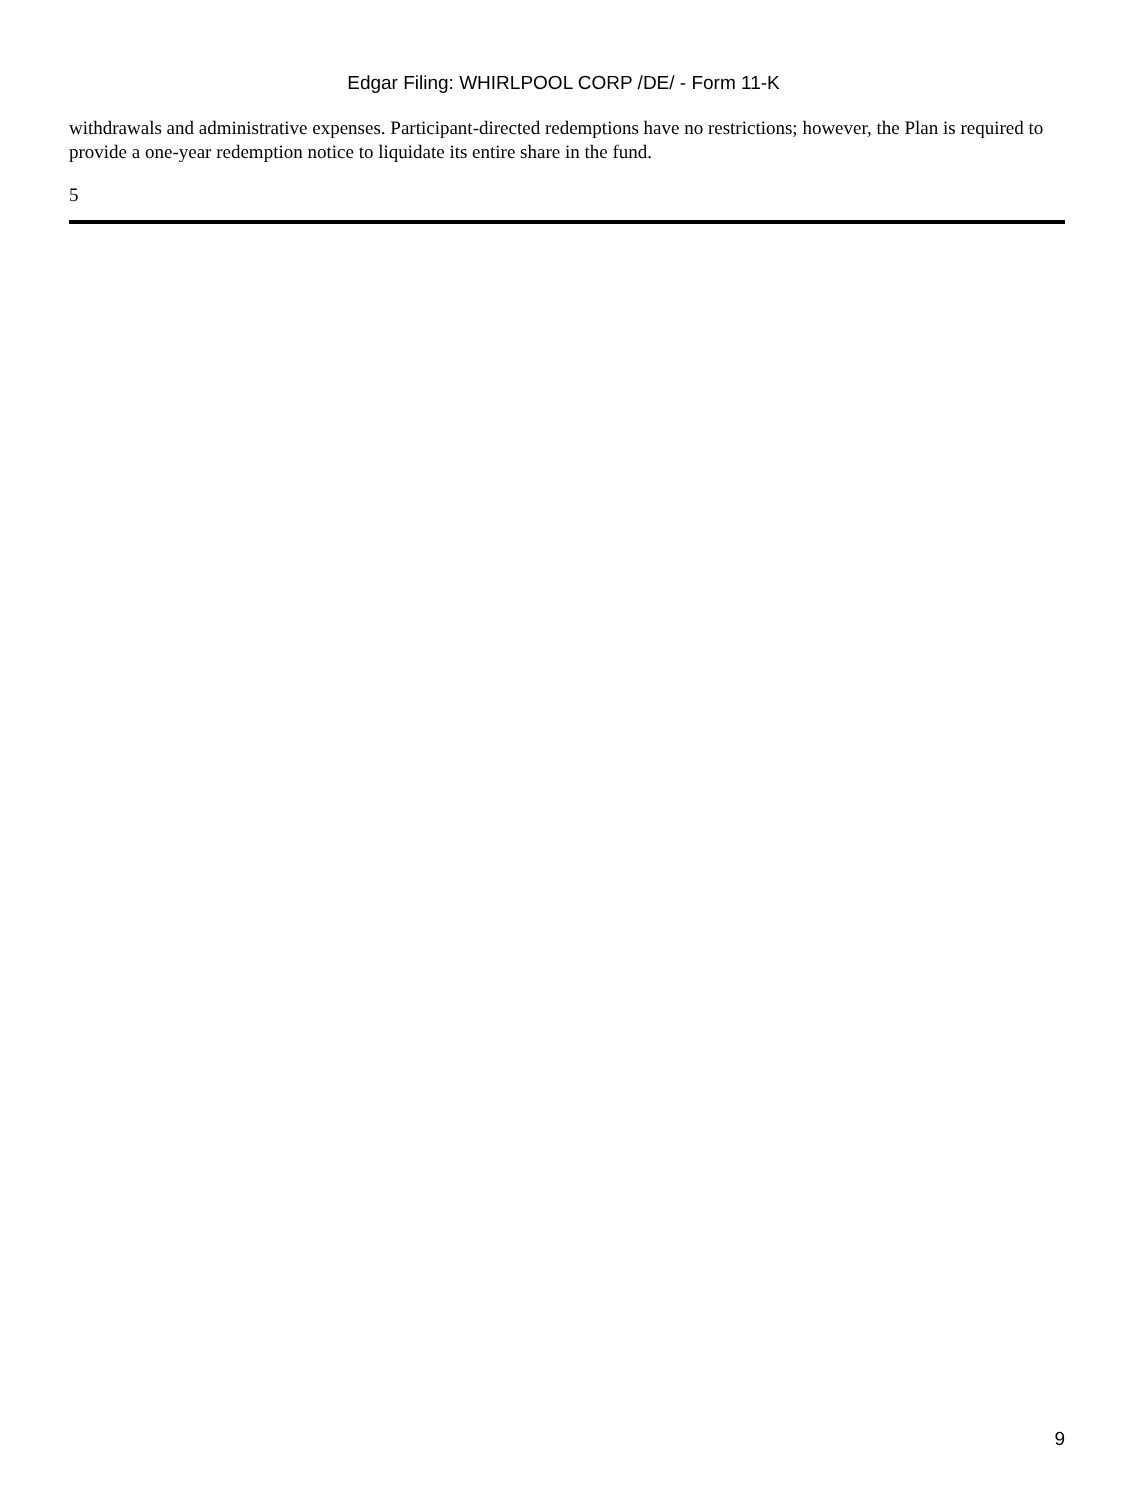Edgar Filing: WHIRLPOOL CORP /DE/ - Form 11-K
withdrawals and administrative expenses. Participant-directed redemptions have no restrictions; however, the Plan is required to provide a one-year redemption notice to liquidate its entire share in the fund.
5
9